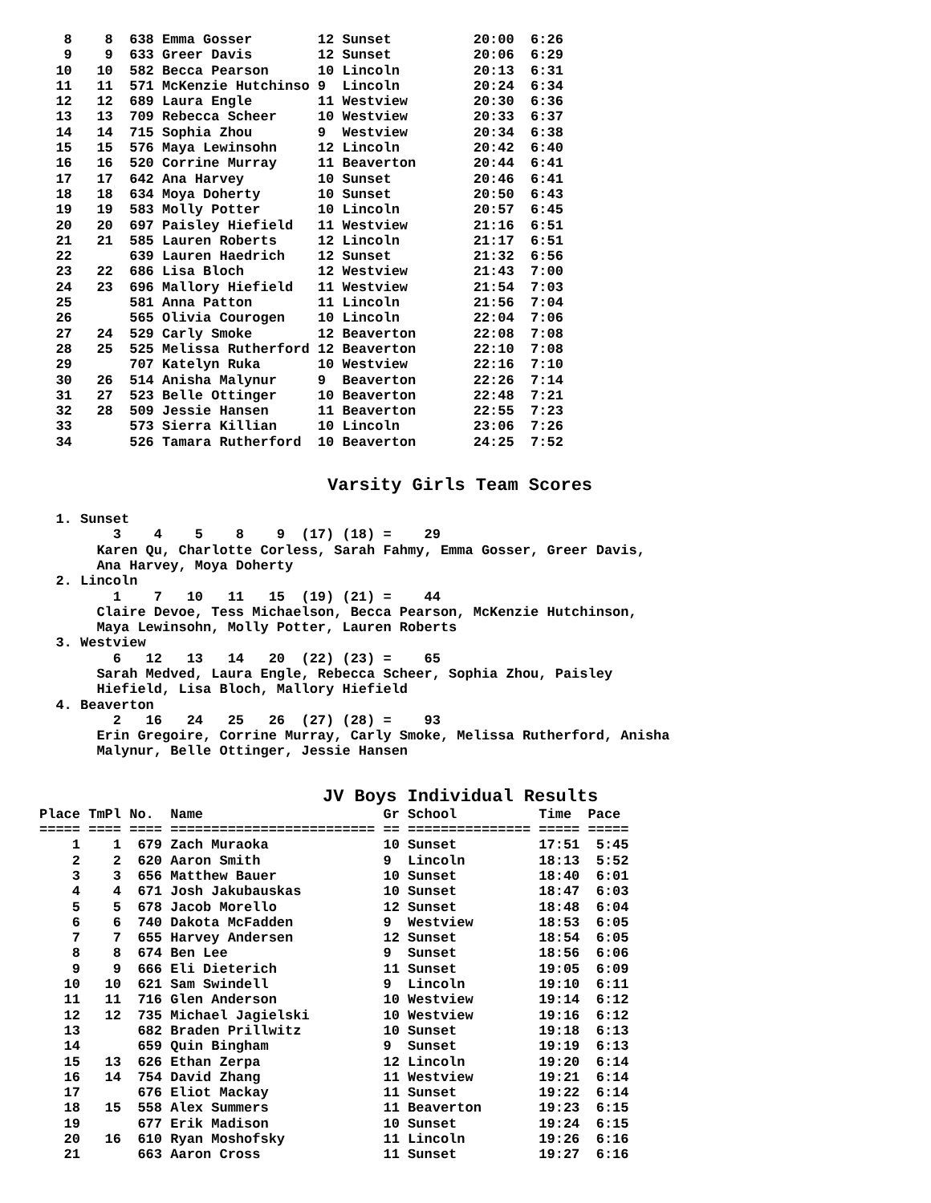8    8  638 Emma Gosser        12 Sunset          20:00  6:26
   9    9  633 Greer Davis        12 Sunset          20:06  6:29
  10   10  582 Becca Pearson      10 Lincoln         20:13  6:31
  11   11  571 McKenzie Hutchinso 9  Lincoln         20:24  6:34
  12   12  689 Laura Engle        11 Westview        20:30  6:36
  13   13  709 Rebecca Scheer     10 Westview        20:33  6:37
  14   14  715 Sophia Zhou        9  Westview        20:34  6:38
  15   15  576 Maya Lewinsohn     12 Lincoln         20:42  6:40
  16   16  520 Corrine Murray     11 Beaverton       20:44  6:41
  17   17  642 Ana Harvey         10 Sunset          20:46  6:41
  18   18  634 Moya Doherty       10 Sunset          20:50  6:43
  19   19  583 Molly Potter       10 Lincoln         20:57  6:45
  20   20  697 Paisley Hiefield   11 Westview        21:16  6:51
  21   21  585 Lauren Roberts     12 Lincoln         21:17  6:51
  22       639 Lauren Haedrich    12 Sunset          21:32  6:56
  23   22  686 Lisa Bloch         12 Westview        21:43  7:00
  24   23  696 Mallory Hiefield   11 Westview        21:54  7:03
  25       581 Anna Patton        11 Lincoln         21:56  7:04
  26       565 Olivia Courogen    10 Lincoln         22:04  7:06
  27   24  529 Carly Smoke        12 Beaverton       22:08  7:08
  28   25  525 Melissa Rutherford 12 Beaverton       22:10  7:08
  29       707 Katelyn Ruka       10 Westview        22:16  7:10
  30   26  514 Anisha Malynur     9  Beaverton       22:26  7:14
  31   27  523 Belle Ottinger     10 Beaverton       22:48  7:21
  32   28  509 Jessie Hansen      11 Beaverton       22:55  7:23
  33       573 Sierra Killian     10 Lincoln         23:06  7:26
  34       526 Tamara Rutherford  10 Beaverton       24:25  7:52
Varsity Girls Team Scores
  1. Sunset
         3    4    5    8    9  (17) (18) =    29
       Karen Qu, Charlotte Corless, Sarah Fahmy, Emma Gosser, Greer Davis,
       Ana Harvey, Moya Doherty
  2. Lincoln
         1    7   10   11   15  (19) (21) =    44
       Claire Devoe, Tess Michaelson, Becca Pearson, McKenzie Hutchinson,
       Maya Lewinsohn, Molly Potter, Lauren Roberts
  3. Westview
         6   12   13   14   20  (22) (23) =    65
       Sarah Medved, Laura Engle, Rebecca Scheer, Sophia Zhou, Paisley
       Hiefield, Lisa Bloch, Mallory Hiefield
  4. Beaverton
         2   16   24   25   26  (27) (28) =    93
       Erin Gregoire, Corrine Murray, Carly Smoke, Melissa Rutherford, Anisha
       Malynur, Belle Ottinger, Jessie Hansen
JV Boys Individual Results
Place TmPl No.  Name                      Gr School          Time  Pace
===== ==== ==== ========================= == =============== ===== =====
    1    1  679 Zach Muraoka              10 Sunset          17:51  5:45
    2    2  620 Aaron Smith               9  Lincoln         18:13  5:52
    3    3  656 Matthew Bauer             10 Sunset          18:40  6:01
    4    4  671 Josh Jakubauskas          10 Sunset          18:47  6:03
    5    5  678 Jacob Morello             12 Sunset          18:48  6:04
    6    6  740 Dakota McFadden           9  Westview        18:53  6:05
    7    7  655 Harvey Andersen           12 Sunset          18:54  6:05
    8    8  674 Ben Lee                   9  Sunset          18:56  6:06
    9    9  666 Eli Dieterich             11 Sunset          19:05  6:09
   10   10  621 Sam Swindell              9  Lincoln         19:10  6:11
   11   11  716 Glen Anderson             10 Westview        19:14  6:12
   12   12  735 Michael Jagielski         10 Westview        19:16  6:12
   13       682 Braden Prillwitz          10 Sunset          19:18  6:13
   14       659 Quin Bingham              9  Sunset          19:19  6:13
   15   13  626 Ethan Zerpa               12 Lincoln         19:20  6:14
   16   14  754 David Zhang               11 Westview        19:21  6:14
   17       676 Eliot Mackay              11 Sunset          19:22  6:14
   18   15  558 Alex Summers              11 Beaverton       19:23  6:15
   19       677 Erik Madison              10 Sunset          19:24  6:15
   20   16  610 Ryan Moshofsky            11 Lincoln         19:26  6:16
   21       663 Aaron Cross               11 Sunset          19:27  6:16